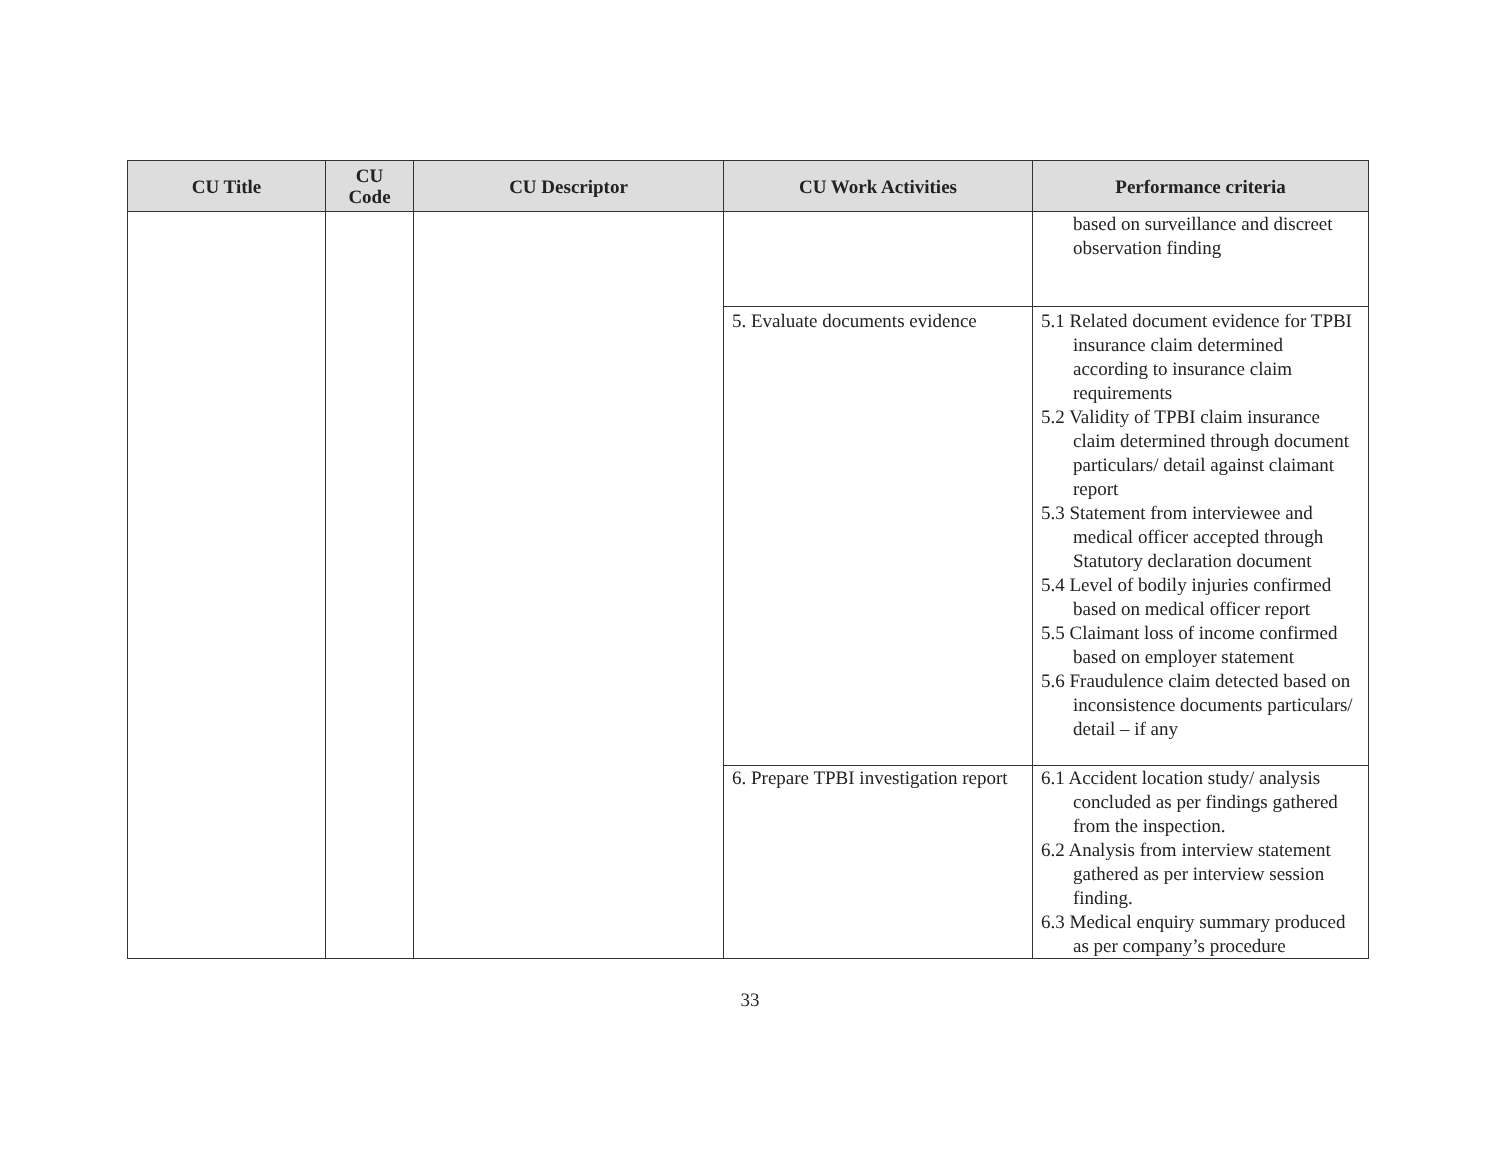| CU Title | CU Code | CU Descriptor | CU Work Activities | Performance criteria |
| --- | --- | --- | --- | --- |
| | | | | based on surveillance and discreet observation finding |
| | | | 5. Evaluate documents evidence | 5.1 Related document evidence for TPBI insurance claim determined according to insurance claim requirements 5.2 Validity of TPBI claim insurance claim determined through document particulars/ detail against claimant report 5.3 Statement from interviewee and medical officer accepted through Statutory declaration document 5.4 Level of bodily injuries confirmed based on medical officer report 5.5 Claimant loss of income confirmed based on employer statement 5.6 Fraudulence claim detected based on inconsistence documents particulars/ detail – if any |
| | | | 6. Prepare TPBI investigation report | 6.1 Accident location study/ analysis concluded as per findings gathered from the inspection. 6.2 Analysis from interview statement gathered as per interview session finding. 6.3 Medical enquiry summary produced as per company’s procedure |
33